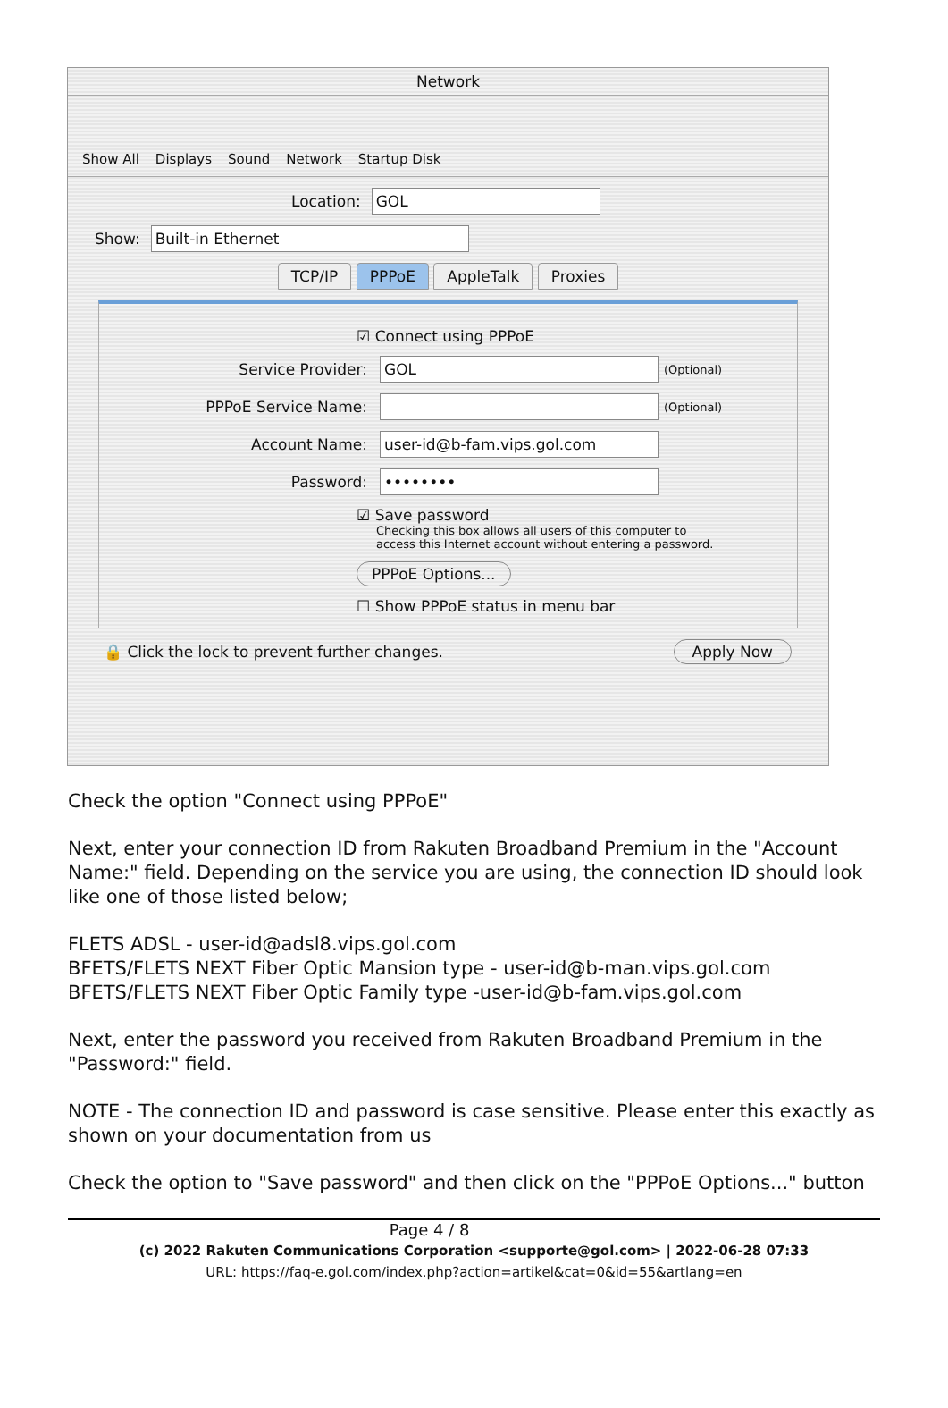Network
Show All Displays Sound Network Startup Disk
Location: GOL
Show: Built-in Ethernet
TCP/IP PPPoE AppleTalk Proxies
☑ Connect using PPPoE
Service Provider: GOL (Optional)
PPPoE Service Name: (Optional)
Account Name: user-id@b-fam.vips.gol.com
Password: ••••••••
☑ Save password
Checking this box allows all users of this computer to
access this Internet account without entering a password.
PPPoE Options...
☐ Show PPPoE status in menu bar
🔒 Click the lock to prevent further changes. Apply Now
Check the option "Connect using PPPoE"
Next, enter your connection ID from Rakuten Broadband Premium in the "Account Name:" field. Depending on the service you are using, the connection ID should look like one of those listed below;
FLETS ADSL - user-id@adsl8.vips.gol.com
BFETS/FLETS NEXT Fiber Optic Mansion type - user-id@b-man.vips.gol.com
BFETS/FLETS NEXT Fiber Optic Family type -user-id@b-fam.vips.gol.com
Next, enter the password you received from Rakuten Broadband Premium in the "Password:" field.
NOTE - The connection ID and password is case sensitive. Please enter this exactly as shown on your documentation from us
Check the option to "Save password" and then click on the "PPPoE Options..." button
Page 4 / 8
(c) 2022 Rakuten Communications Corporation <supporte@gol.com> | 2022-06-28 07:33
URL: https://faq-e.gol.com/index.php?action=artikel&cat=0&id=55&artlang=en